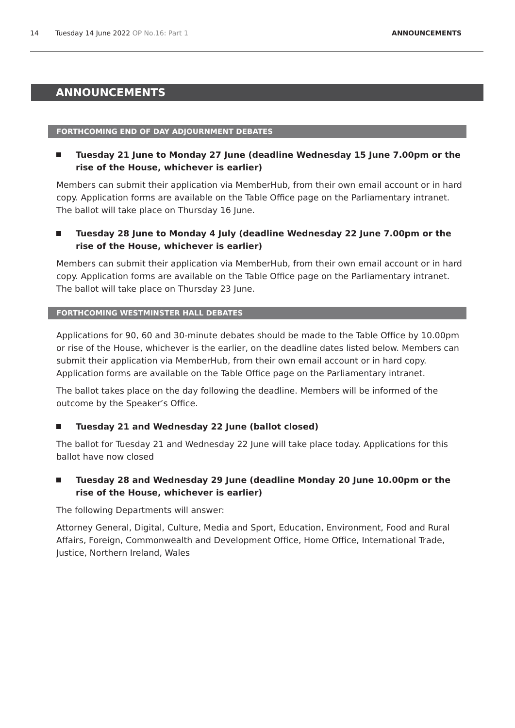14 Tuesday 14 June 2022 OP No.16: Part 1 ANNOUNCEMENTS
ANNOUNCEMENTS
FORTHCOMING END OF DAY ADJOURNMENT DEBATES
Tuesday 21 June to Monday 27 June (deadline Wednesday 15 June 7.00pm or the rise of the House, whichever is earlier)
Members can submit their application via MemberHub, from their own email account or in hard copy. Application forms are available on the Table Office page on the Parliamentary intranet. The ballot will take place on Thursday 16 June.
Tuesday 28 June to Monday 4 July (deadline Wednesday 22 June 7.00pm or the rise of the House, whichever is earlier)
Members can submit their application via MemberHub, from their own email account or in hard copy. Application forms are available on the Table Office page on the Parliamentary intranet. The ballot will take place on Thursday 23 June.
FORTHCOMING WESTMINSTER HALL DEBATES
Applications for 90, 60 and 30-minute debates should be made to the Table Office by 10.00pm or rise of the House, whichever is the earlier, on the deadline dates listed below. Members can submit their application via MemberHub, from their own email account or in hard copy. Application forms are available on the Table Office page on the Parliamentary intranet.
The ballot takes place on the day following the deadline. Members will be informed of the outcome by the Speaker’s Office.
Tuesday 21 and Wednesday 22 June (ballot closed)
The ballot for Tuesday 21 and Wednesday 22 June will take place today. Applications for this ballot have now closed
Tuesday 28 and Wednesday 29 June (deadline Monday 20 June 10.00pm or the rise of the House, whichever is earlier)
The following Departments will answer:
Attorney General, Digital, Culture, Media and Sport, Education, Environment, Food and Rural Affairs, Foreign, Commonwealth and Development Office, Home Office, International Trade, Justice, Northern Ireland, Wales